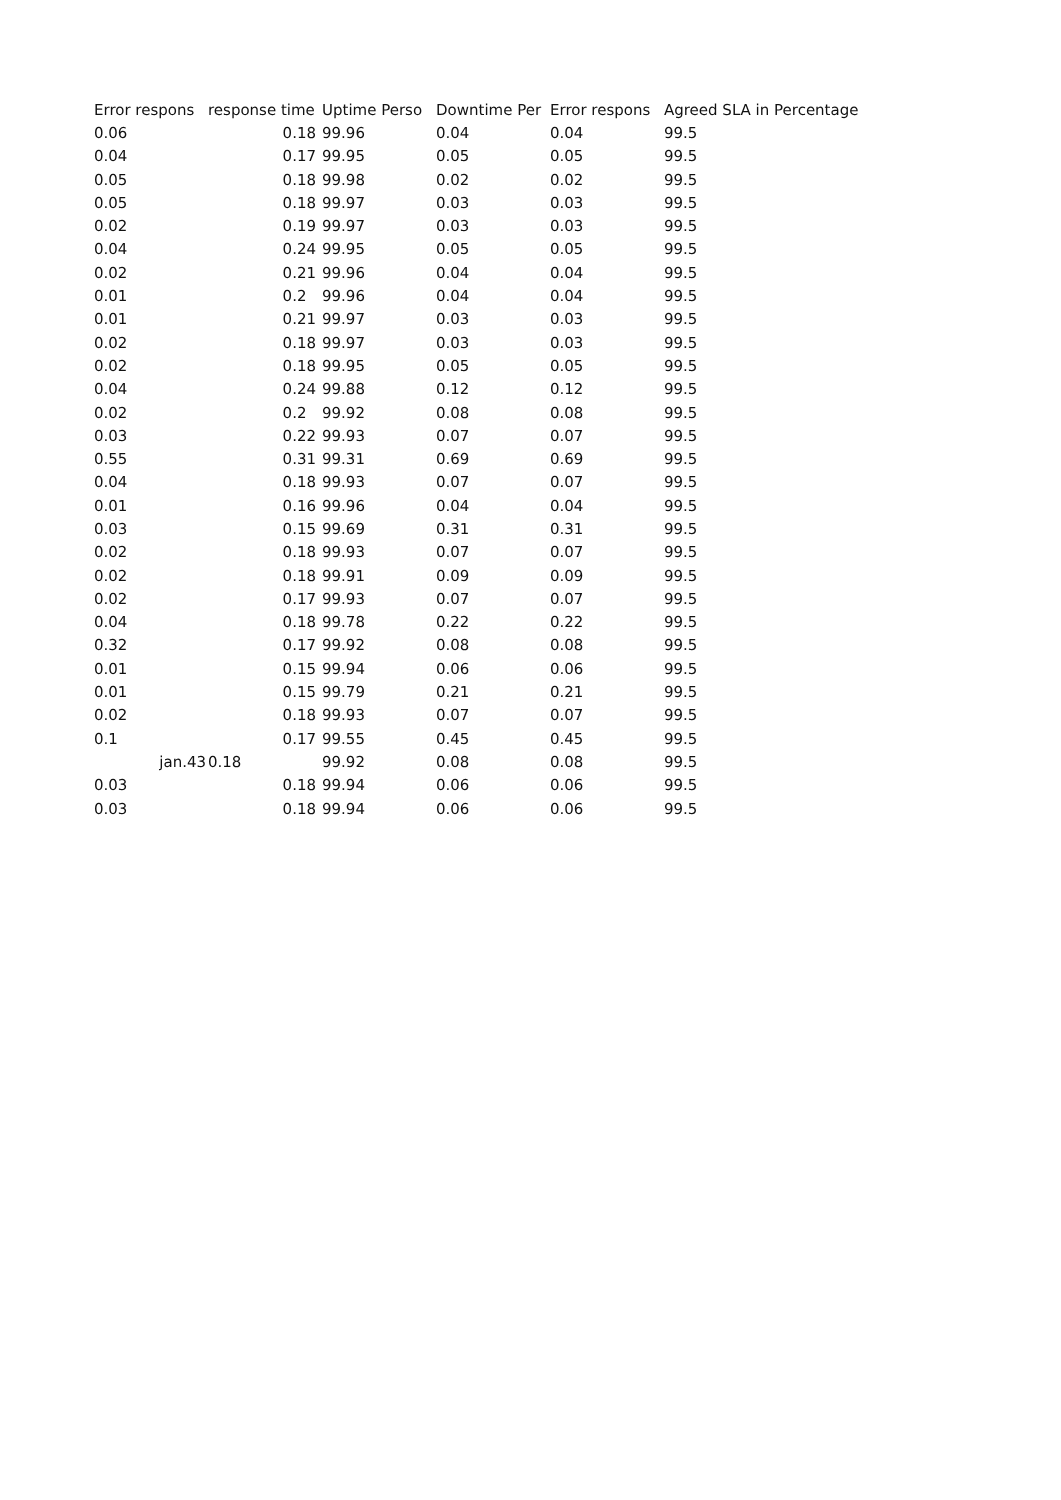| Error respons | response time | Uptime Perso | Downtime Per | Error respons | Agreed SLA in Percentage |
| --- | --- | --- | --- | --- | --- |
| 0.06 | 0.18 | 99.96 | 0.04 | 0.04 | 99.5 |
| 0.04 | 0.17 | 99.95 | 0.05 | 0.05 | 99.5 |
| 0.05 | 0.18 | 99.98 | 0.02 | 0.02 | 99.5 |
| 0.05 | 0.18 | 99.97 | 0.03 | 0.03 | 99.5 |
| 0.02 | 0.19 | 99.97 | 0.03 | 0.03 | 99.5 |
| 0.04 | 0.24 | 99.95 | 0.05 | 0.05 | 99.5 |
| 0.02 | 0.21 | 99.96 | 0.04 | 0.04 | 99.5 |
| 0.01 | 0.2 | 99.96 | 0.04 | 0.04 | 99.5 |
| 0.01 | 0.21 | 99.97 | 0.03 | 0.03 | 99.5 |
| 0.02 | 0.18 | 99.97 | 0.03 | 0.03 | 99.5 |
| 0.02 | 0.18 | 99.95 | 0.05 | 0.05 | 99.5 |
| 0.04 | 0.24 | 99.88 | 0.12 | 0.12 | 99.5 |
| 0.02 | 0.2 | 99.92 | 0.08 | 0.08 | 99.5 |
| 0.03 | 0.22 | 99.93 | 0.07 | 0.07 | 99.5 |
| 0.55 | 0.31 | 99.31 | 0.69 | 0.69 | 99.5 |
| 0.04 | 0.18 | 99.93 | 0.07 | 0.07 | 99.5 |
| 0.01 | 0.16 | 99.96 | 0.04 | 0.04 | 99.5 |
| 0.03 | 0.15 | 99.69 | 0.31 | 0.31 | 99.5 |
| 0.02 | 0.18 | 99.93 | 0.07 | 0.07 | 99.5 |
| 0.02 | 0.18 | 99.91 | 0.09 | 0.09 | 99.5 |
| 0.02 | 0.17 | 99.93 | 0.07 | 0.07 | 99.5 |
| 0.04 | 0.18 | 99.78 | 0.22 | 0.22 | 99.5 |
| 0.32 | 0.17 | 99.92 | 0.08 | 0.08 | 99.5 |
| 0.01 | 0.15 | 99.94 | 0.06 | 0.06 | 99.5 |
| 0.01 | 0.15 | 99.79 | 0.21 | 0.21 | 99.5 |
| 0.02 | 0.18 | 99.93 | 0.07 | 0.07 | 99.5 |
| 0.1 | 0.17 | 99.55 | 0.45 | 0.45 | 99.5 |
| jan.43 | 0.18 | 99.92 | 0.08 | 0.08 | 99.5 |
| 0.03 | 0.18 | 99.94 | 0.06 | 0.06 | 99.5 |
| 0.03 | 0.18 | 99.94 | 0.06 | 0.06 | 99.5 |